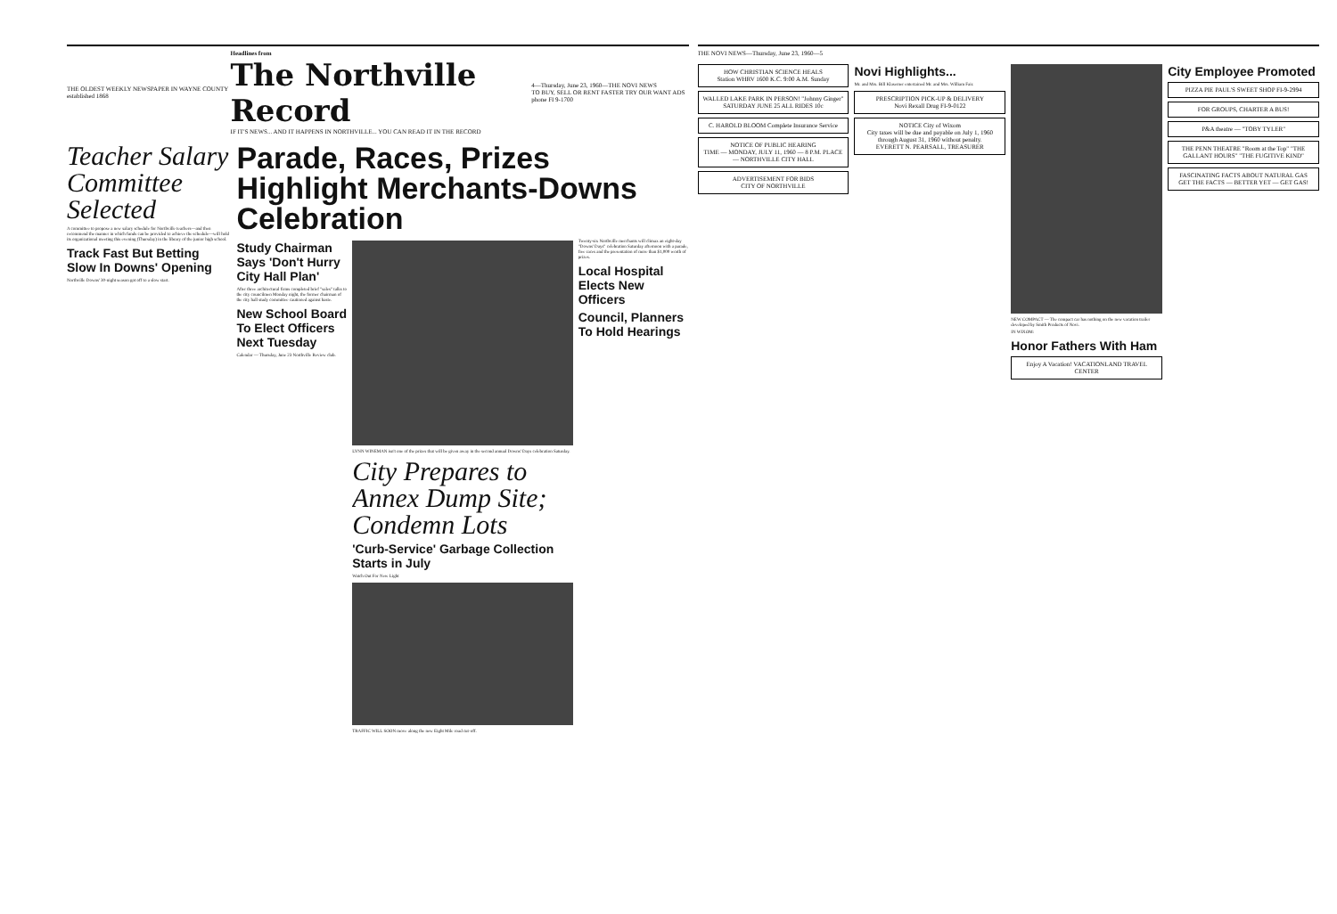THE OLDEST WEEKLY NEWSPAPER IN WAYNE COUNTY established 1868
Headlines from
The Northville Record
IF IT'S NEWS... AND IT HAPPENS IN NORTHVILLE... YOU CAN READ IT IN THE RECORD
4—Thursday, June 23, 1960—THE NOVI NEWS
TO BUY, SELL OR RENT FASTER TRY OUR WANT ADS phone FI 9-1700
Teacher Salary Committee Selected
A committee to propose a new salary schedule for Northville teachers—and then recommend the manner in which funds can be provided to achieve the schedule—will hold its organizational meeting this evening (Thursday) in the library of the junior high school.
Track Fast But Betting Slow In Downs' Opening
Northville Downs' 30-night season got off to a slow start.
Parade, Races, Prizes Highlight Merchants-Downs Celebration
Study Chairman Says 'Don't Hurry City Hall Plan'
After three architectural firms completed brief "sales" talks to the city councilmen Monday night, the former chairman of the city hall study committee cautioned against haste.
New School Board To Elect Officers Next Tuesday
Calendar — Thursday, June 23 Northville Review club.
LYNN WINEMAN isn't one of the prizes that will be given away in the second annual Downs' Days celebration Saturday.
City Prepares to Annex Dump Site; Condemn Lots
'Curb-Service' Garbage Collection Starts in July
Watch Out For New Light
TRAFFIC WILL SOON move along the new Eight Mile road cut-off.
Twenty-six Northville merchants will climax an eight-day "Downs' Days" celebration Saturday afternoon with a parade, free races and the presentation of more than $1,000 worth of prizes.
Local Hospital Elects New Officers
Council, Planners To Hold Hearings
THE NOVI NEWS—Thursday, June 23, 1960—5
HOW CHRISTIAN SCIENCE HEALS
Station WHRV 1600 K.C. 9:00 A.M. Sunday
WALLED LAKE PARK IN PERSON! "Johnny Ginger" SATURDAY JUNE 25 ALL RIDES 10c
C. HAROLD BLOOM Complete Insurance Service
NOTICE OF PUBLIC HEARING
TIME — MONDAY, JULY 11, 1960 — 8 P.M. PLACE — NORTHVILLE CITY HALL
ADVERTISEMENT FOR BIDS
CITY OF NORTHVILLE
Novi Highlights...
Mr. and Mrs. Bill Klaserner entertained Mr. and Mrs. William Fair.
PRESCRIPTION PICK-UP & DELIVERY
Novi Rexall Drug FI-9-0122
NOTICE City of Wixom
City taxes will be due and payable on July 1, 1960 through August 31, 1960 without penalty.
EVERETT N. PEARSALL, TREASURER
NEW COMPACT — The compact car has nothing on the new vacation trailer developed by Smith Products of Novi.
IN WIXOM:
Honor Fathers With Ham
Enjoy A Vacation! VACATIONLAND TRAVEL CENTER
City Employee Promoted
PIZZA PIE PAUL'S SWEET SHOP FI-9-2994
FOR GROUPS, CHARTER A BUS!
P&A theatre — "TOBY TYLER"
THE PENN THEATRE "Room at the Top" "THE GALLANT HOURS" "THE FUGITIVE KIND"
FASCINATING FACTS ABOUT NATURAL GAS
GET THE FACTS — BETTER YET — GET GAS!